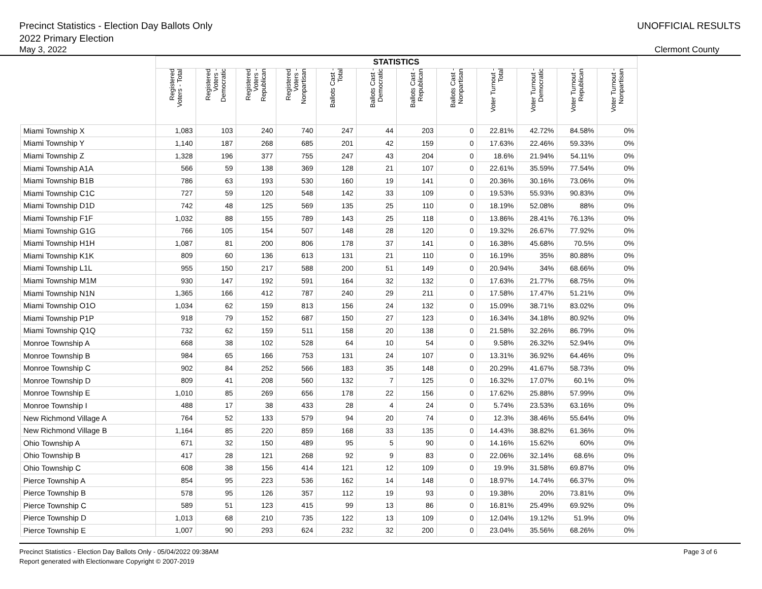Precinct Statistics - Election Day Ballots Only
2022 Primary Election
UNOFFICIAL RESULTS
May 3, 2022 Clermont County
| | STATISTICS | | | | | | | | | | | |
| --- | --- | --- | --- | --- | --- | --- | --- | --- | --- | --- | --- | --- |
| | Registered Voters - Total | Registered Voters - Democratic | Registered Voters - Republican | Registered Voters - Nonpartisan | Ballots Cast - Total | Ballots Cast - Democratic | Ballots Cast - Republican | Ballots Cast - Nonpartisan | Voter Turnout - Total | Voter Turnout - Democratic | Voter Turnout - Republican | Voter Turnout - Nonpartisan |
| Miami Township X | 1,083 | 103 | 240 | 740 | 247 | 44 | 203 | 0 | 22.81% | 42.72% | 84.58% | 0% |
| Miami Township Y | 1,140 | 187 | 268 | 685 | 201 | 42 | 159 | 0 | 17.63% | 22.46% | 59.33% | 0% |
| Miami Township Z | 1,328 | 196 | 377 | 755 | 247 | 43 | 204 | 0 | 18.6% | 21.94% | 54.11% | 0% |
| Miami Township A1A | 566 | 59 | 138 | 369 | 128 | 21 | 107 | 0 | 22.61% | 35.59% | 77.54% | 0% |
| Miami Township B1B | 786 | 63 | 193 | 530 | 160 | 19 | 141 | 0 | 20.36% | 30.16% | 73.06% | 0% |
| Miami Township C1C | 727 | 59 | 120 | 548 | 142 | 33 | 109 | 0 | 19.53% | 55.93% | 90.83% | 0% |
| Miami Township D1D | 742 | 48 | 125 | 569 | 135 | 25 | 110 | 0 | 18.19% | 52.08% | 88% | 0% |
| Miami Township F1F | 1,032 | 88 | 155 | 789 | 143 | 25 | 118 | 0 | 13.86% | 28.41% | 76.13% | 0% |
| Miami Township G1G | 766 | 105 | 154 | 507 | 148 | 28 | 120 | 0 | 19.32% | 26.67% | 77.92% | 0% |
| Miami Township H1H | 1,087 | 81 | 200 | 806 | 178 | 37 | 141 | 0 | 16.38% | 45.68% | 70.5% | 0% |
| Miami Township K1K | 809 | 60 | 136 | 613 | 131 | 21 | 110 | 0 | 16.19% | 35% | 80.88% | 0% |
| Miami Township L1L | 955 | 150 | 217 | 588 | 200 | 51 | 149 | 0 | 20.94% | 34% | 68.66% | 0% |
| Miami Township M1M | 930 | 147 | 192 | 591 | 164 | 32 | 132 | 0 | 17.63% | 21.77% | 68.75% | 0% |
| Miami Township N1N | 1,365 | 166 | 412 | 787 | 240 | 29 | 211 | 0 | 17.58% | 17.47% | 51.21% | 0% |
| Miami Township O1O | 1,034 | 62 | 159 | 813 | 156 | 24 | 132 | 0 | 15.09% | 38.71% | 83.02% | 0% |
| Miami Township P1P | 918 | 79 | 152 | 687 | 150 | 27 | 123 | 0 | 16.34% | 34.18% | 80.92% | 0% |
| Miami Township Q1Q | 732 | 62 | 159 | 511 | 158 | 20 | 138 | 0 | 21.58% | 32.26% | 86.79% | 0% |
| Monroe Township A | 668 | 38 | 102 | 528 | 64 | 10 | 54 | 0 | 9.58% | 26.32% | 52.94% | 0% |
| Monroe Township B | 984 | 65 | 166 | 753 | 131 | 24 | 107 | 0 | 13.31% | 36.92% | 64.46% | 0% |
| Monroe Township C | 902 | 84 | 252 | 566 | 183 | 35 | 148 | 0 | 20.29% | 41.67% | 58.73% | 0% |
| Monroe Township D | 809 | 41 | 208 | 560 | 132 | 7 | 125 | 0 | 16.32% | 17.07% | 60.1% | 0% |
| Monroe Township E | 1,010 | 85 | 269 | 656 | 178 | 22 | 156 | 0 | 17.62% | 25.88% | 57.99% | 0% |
| Monroe Township I | 488 | 17 | 38 | 433 | 28 | 4 | 24 | 0 | 5.74% | 23.53% | 63.16% | 0% |
| New Richmond Village A | 764 | 52 | 133 | 579 | 94 | 20 | 74 | 0 | 12.3% | 38.46% | 55.64% | 0% |
| New Richmond Village B | 1,164 | 85 | 220 | 859 | 168 | 33 | 135 | 0 | 14.43% | 38.82% | 61.36% | 0% |
| Ohio Township A | 671 | 32 | 150 | 489 | 95 | 5 | 90 | 0 | 14.16% | 15.62% | 60% | 0% |
| Ohio Township B | 417 | 28 | 121 | 268 | 92 | 9 | 83 | 0 | 22.06% | 32.14% | 68.6% | 0% |
| Ohio Township C | 608 | 38 | 156 | 414 | 121 | 12 | 109 | 0 | 19.9% | 31.58% | 69.87% | 0% |
| Pierce Township A | 854 | 95 | 223 | 536 | 162 | 14 | 148 | 0 | 18.97% | 14.74% | 66.37% | 0% |
| Pierce Township B | 578 | 95 | 126 | 357 | 112 | 19 | 93 | 0 | 19.38% | 20% | 73.81% | 0% |
| Pierce Township C | 589 | 51 | 123 | 415 | 99 | 13 | 86 | 0 | 16.81% | 25.49% | 69.92% | 0% |
| Pierce Township D | 1,013 | 68 | 210 | 735 | 122 | 13 | 109 | 0 | 12.04% | 19.12% | 51.9% | 0% |
| Pierce Township E | 1,007 | 90 | 293 | 624 | 232 | 32 | 200 | 0 | 23.04% | 35.56% | 68.26% | 0% |
Precinct Statistics - Election Day Ballots Only - 05/04/2022 09:38AM
Report generated with Electionware Copyright © 2007-2019
Page 3 of 6